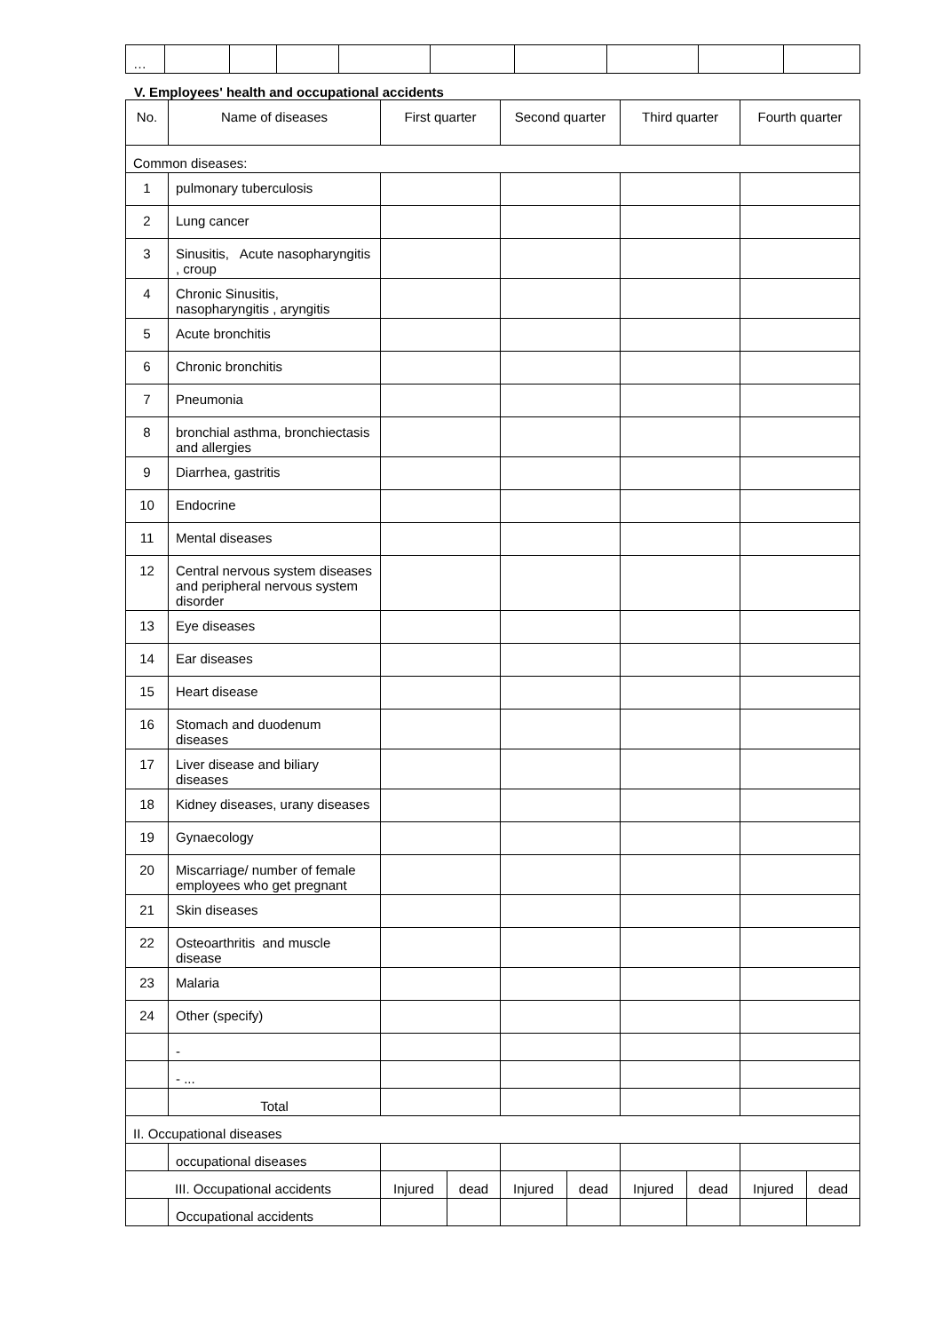| … | | | | | | | | | |
V. Employees' health and occupational accidents
| No. | Name of diseases | First quarter | | Second quarter | | Third quarter | | Fourth quarter | |
| --- | --- | --- | --- | --- | --- | --- | --- | --- | --- |
| Common diseases: | | | | | | | | | |
| 1 | pulmonary tuberculosis | | | | | | | | |
| 2 | Lung cancer | | | | | | | | |
| 3 | Sinusitis, Acute nasopharyngitis , croup | | | | | | | | |
| 4 | Chronic Sinusitis, nasopharyngitis , aryngitis | | | | | | | | |
| 5 | Acute bronchitis | | | | | | | | |
| 6 | Chronic bronchitis | | | | | | | | |
| 7 | Pneumonia | | | | | | | | |
| 8 | bronchial asthma, bronchiectasis and allergies | | | | | | | | |
| 9 | Diarrhea, gastritis | | | | | | | | |
| 10 | Endocrine | | | | | | | | |
| 11 | Mental diseases | | | | | | | | |
| 12 | Central nervous system diseases and peripheral nervous system disorder | | | | | | | | |
| 13 | Eye diseases | | | | | | | | |
| 14 | Ear diseases | | | | | | | | |
| 15 | Heart disease | | | | | | | | |
| 16 | Stomach and duodenum diseases | | | | | | | | |
| 17 | Liver disease and biliary diseases | | | | | | | | |
| 18 | Kidney diseases, urany diseases | | | | | | | | |
| 19 | Gynaecology | | | | | | | | |
| 20 | Miscarriage/ number of female employees who get pregnant | | | | | | | | |
| 21 | Skin diseases | | | | | | | | |
| 22 | Osteoarthritis and muscle disease | | | | | | | | |
| 23 | Malaria | | | | | | | | |
| 24 | Other (specify) | | | | | | | | |
| | - | | | | | | | | |
| | - ... | | | | | | | | |
| | Total | | | | | | | | |
| II. Occupational diseases | | | | | | | | | |
| | occupational diseases | | | | | | | | |
| III. Occupational accidents | | Injured | dead | Injured | dead | Injured | dead | Injured | dead |
| | Occupational accidents | | | | | | | | |